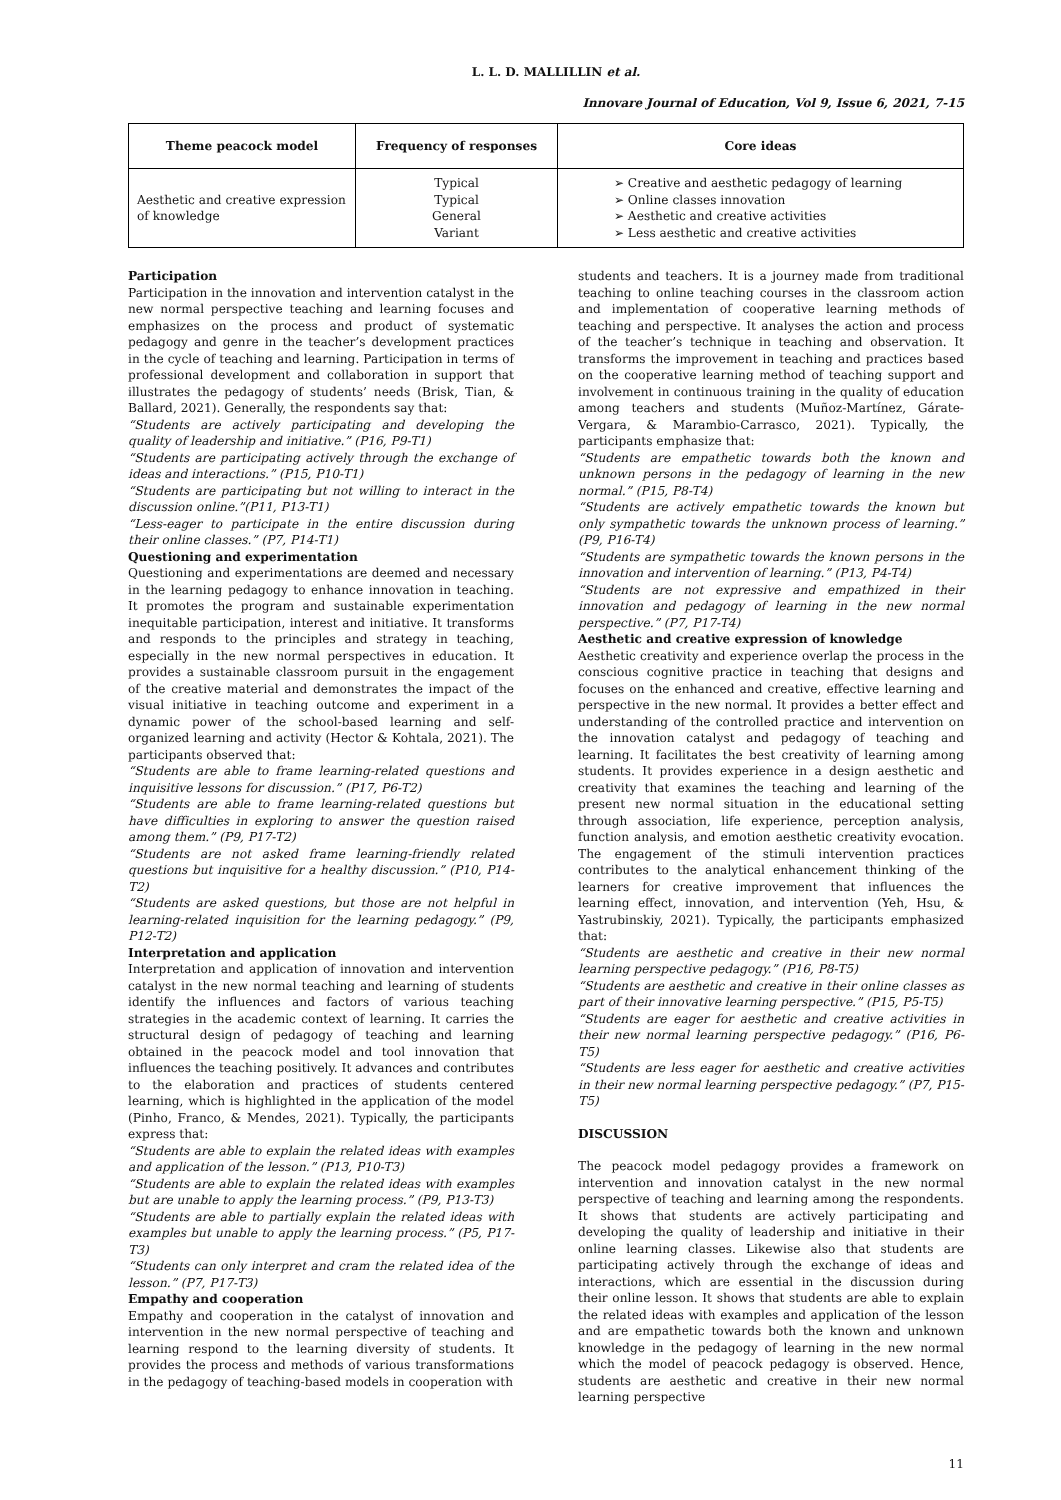L. L. D. MALLILLIN et al.
Innovare Journal of Education, Vol 9, Issue 6, 2021, 7-15
| Theme peacock model | Frequency of responses | Core ideas |
| --- | --- | --- |
| Aesthetic and creative expression of knowledge | Typical Typical General Variant | ➢ Creative and aesthetic pedagogy of learning ➢ Online classes innovation ➢ Aesthetic and creative activities ➢ Less aesthetic and creative activities |
Participation
Participation in the innovation and intervention catalyst in the new normal perspective teaching and learning focuses and emphasizes on the process and product of systematic pedagogy and genre in the teacher’s development practices in the cycle of teaching and learning. Participation in terms of professional development and collaboration in support that illustrates the pedagogy of students’ needs (Brisk, Tian, & Ballard, 2021). Generally, the respondents say that:
“Students are actively participating and developing the quality of leadership and initiative.” (P16, P9-T1)
“Students are participating actively through the exchange of ideas and interactions.” (P15, P10-T1)
“Students are participating but not willing to interact in the discussion online.”(P11, P13-T1)
“Less-eager to participate in the entire discussion during their online classes.” (P7, P14-T1)
Questioning and experimentation
Questioning and experimentations are deemed and necessary in the learning pedagogy to enhance innovation in teaching. It promotes the program and sustainable experimentation inequitable participation, interest and initiative. It transforms and responds to the principles and strategy in teaching, especially in the new normal perspectives in education. It provides a sustainable classroom pursuit in the engagement of the creative material and demonstrates the impact of the visual initiative in teaching outcome and experiment in a dynamic power of the school-based learning and self-organized learning and activity (Hector & Kohtala, 2021). The participants observed that:
“Students are able to frame learning-related questions and inquisitive lessons for discussion.” (P17, P6-T2)
“Students are able to frame learning-related questions but have difficulties in exploring to answer the question raised among them.” (P9, P17-T2)
“Students are not asked frame learning-friendly related questions but inquisitive for a healthy discussion.” (P10, P14-T2)
“Students are asked questions, but those are not helpful in learning-related inquisition for the learning pedagogy.” (P9, P12-T2)
Interpretation and application
Interpretation and application of innovation and intervention catalyst in the new normal teaching and learning of students identify the influences and factors of various teaching strategies in the academic context of learning. It carries the structural design of pedagogy of teaching and learning obtained in the peacock model and tool innovation that influences the teaching positively. It advances and contributes to the elaboration and practices of students centered learning, which is highlighted in the application of the model (Pinho, Franco, & Mendes, 2021). Typically, the participants express that:
“Students are able to explain the related ideas with examples and application of the lesson.” (P13, P10-T3)
“Students are able to explain the related ideas with examples but are unable to apply the learning process.” (P9, P13-T3)
“Students are able to partially explain the related ideas with examples but unable to apply the learning process.” (P5, P17-T3)
“Students can only interpret and cram the related idea of the lesson.” (P7, P17-T3)
Empathy and cooperation
Empathy and cooperation in the catalyst of innovation and intervention in the new normal perspective of teaching and learning respond to the learning diversity of students. It provides the process and methods of various transformations in the pedagogy of teaching-based models in cooperation with
students and teachers. It is a journey made from traditional teaching to online teaching courses in the classroom action and implementation of cooperative learning methods of teaching and perspective. It analyses the action and process of the teacher’s technique in teaching and observation. It transforms the improvement in teaching and practices based on the cooperative learning method of teaching support and involvement in continuous training in the quality of education among teachers and students (Muñoz-Martínez, Gárate-Vergara, & Marambio-Carrasco, 2021). Typically, the participants emphasize that:
“Students are empathetic towards both the known and unknown persons in the pedagogy of learning in the new normal.” (P15, P8-T4)
“Students are actively empathetic towards the known but only sympathetic towards the unknown process of learning.” (P9, P16-T4)
“Students are sympathetic towards the known persons in the innovation and intervention of learning.” (P13, P4-T4)
“Students are not expressive and empathized in their innovation and pedagogy of learning in the new normal perspective.” (P7, P17-T4)
Aesthetic and creative expression of knowledge
Aesthetic creativity and experience overlap the process in the conscious cognitive practice in teaching that designs and focuses on the enhanced and creative, effective learning and perspective in the new normal. It provides a better effect and understanding of the controlled practice and intervention on the innovation catalyst and pedagogy of teaching and learning. It facilitates the best creativity of learning among students. It provides experience in a design aesthetic and creativity that examines the teaching and learning of the present new normal situation in the educational setting through association, life experience, perception analysis, function analysis, and emotion aesthetic creativity evocation. The engagement of the stimuli intervention practices contributes to the analytical enhancement thinking of the learners for creative improvement that influences the learning effect, innovation, and intervention (Yeh, Hsu, & Yastrubinskiy, 2021). Typically, the participants emphasized that:
“Students are aesthetic and creative in their new normal learning perspective pedagogy.” (P16, P8-T5)
“Students are aesthetic and creative in their online classes as part of their innovative learning perspective.” (P15, P5-T5)
“Students are eager for aesthetic and creative activities in their new normal learning perspective pedagogy.” (P16, P6-T5)
“Students are less eager for aesthetic and creative activities in their new normal learning perspective pedagogy.” (P7, P15-T5)
DISCUSSION
The peacock model pedagogy provides a framework on intervention and innovation catalyst in the new normal perspective of teaching and learning among the respondents. It shows that students are actively participating and developing the quality of leadership and initiative in their online learning classes. Likewise also that students are participating actively through the exchange of ideas and interactions, which are essential in the discussion during their online lesson. It shows that students are able to explain the related ideas with examples and application of the lesson and are empathetic towards both the known and unknown knowledge in the pedagogy of learning in the new normal which the model of peacock pedagogy is observed. Hence, students are aesthetic and creative in their new normal learning perspective
11